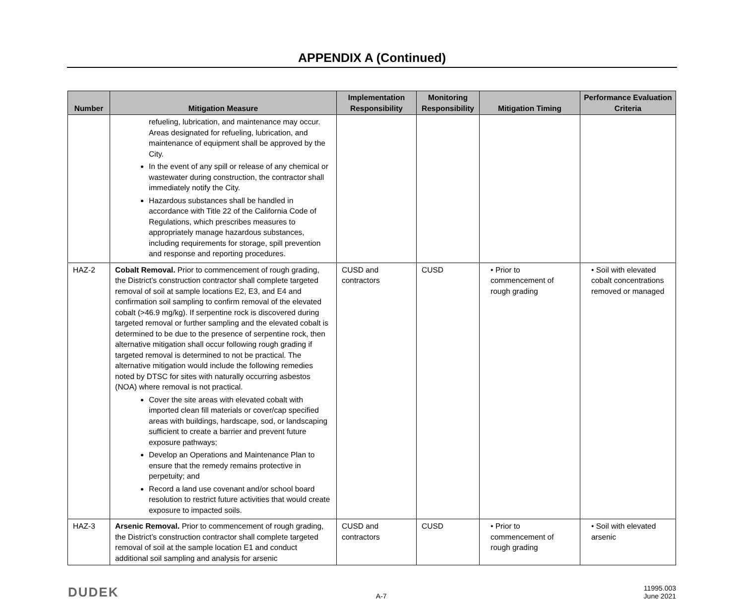APPENDIX A (Continued)
| Number | Mitigation Measure | Implementation Responsibility | Monitoring Responsibility | Mitigation Timing | Performance Evaluation Criteria |
| --- | --- | --- | --- | --- | --- |
| | refueling, lubrication, and maintenance may occur. Areas designated for refueling, lubrication, and maintenance of equipment shall be approved by the City. In the event of any spill or release of any chemical or wastewater during construction, the contractor shall immediately notify the City. Hazardous substances shall be handled in accordance with Title 22 of the California Code of Regulations, which prescribes measures to appropriately manage hazardous substances, including requirements for storage, spill prevention and response and reporting procedures. | | | | |
| HAZ-2 | Cobalt Removal. Prior to commencement of rough grading, the District’s construction contractor shall complete targeted removal of soil at sample locations E2, E3, and E4 and confirmation soil sampling to confirm removal of the elevated cobalt (>46.9 mg/kg). If serpentine rock is discovered during targeted removal or further sampling and the elevated cobalt is determined to be due to the presence of serpentine rock, then alternative mitigation shall occur following rough grading if targeted removal is determined to not be practical. The alternative mitigation would include the following remedies noted by DTSC for sites with naturally occurring asbestos (NOA) where removal is not practical. Cover the site areas with elevated cobalt with imported clean fill materials or cover/cap specified areas with buildings, hardscape, sod, or landscaping sufficient to create a barrier and prevent future exposure pathways; Develop an Operations and Maintenance Plan to ensure that the remedy remains protective in perpetuity; and Record a land use covenant and/or school board resolution to restrict future activities that would create exposure to impacted soils. | CUSD and contractors | CUSD | • Prior to commencement of rough grading | • Soil with elevated cobalt concentrations removed or managed |
| HAZ-3 | Arsenic Removal. Prior to commencement of rough grading, the District’s construction contractor shall complete targeted removal of soil at the sample location E1 and conduct additional soil sampling and analysis for arsenic | CUSD and contractors | CUSD | • Prior to commencement of rough grading | • Soil with elevated arsenic |
DUDEK
A-7
11995.003
June 2021